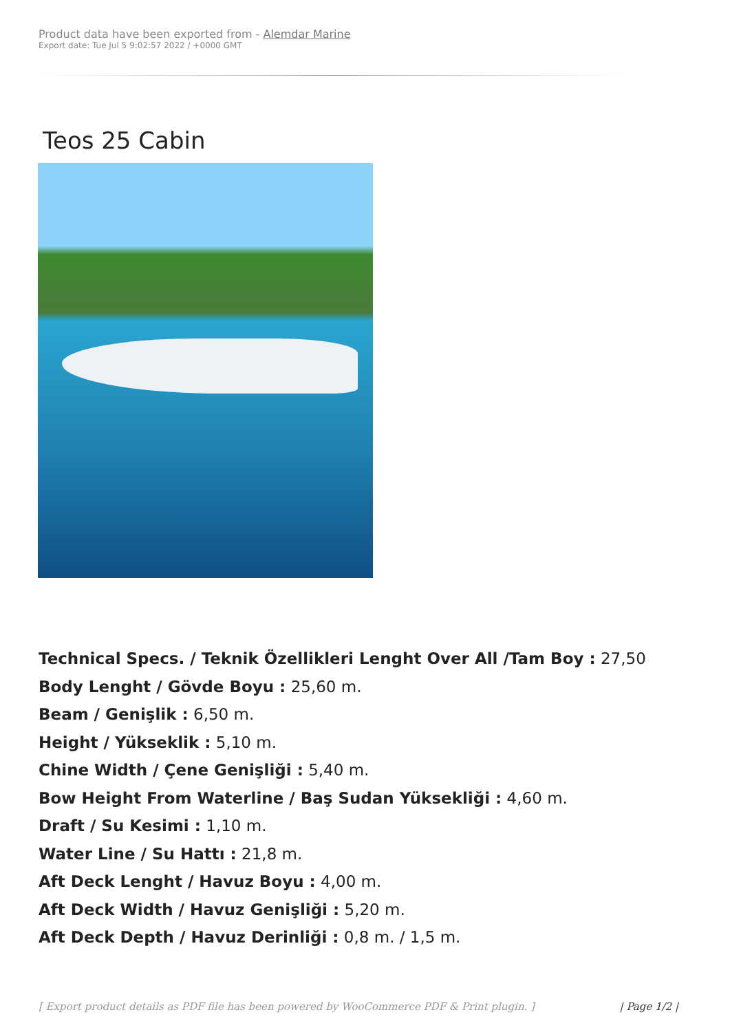Product data have been exported from - Alemdar Marine
Export date: Tue Jul 5 9:02:57 2022 / +0000 GMT
Teos 25 Cabin
Technical Specs. / Teknik Özellikleri Lenght Over All /Tam Boy : 27,50
Body Lenght / Gövde Boyu : 25,60 m.
Beam / Genişlik : 6,50 m.
Height / Yükseklik : 5,10 m.
Chine Width / Çene Genişliği : 5,40 m.
Bow Height From Waterline / Baş Sudan Yüksekliği : 4,60 m.
Draft / Su Kesimi : 1,10 m.
Water Line / Su Hattı : 21,8 m.
Aft Deck Lenght / Havuz Boyu : 4,00 m.
Aft Deck Width / Havuz Genişliği : 5,20 m.
Aft Deck Depth / Havuz Derinliği : 0,8 m. / 1,5 m.
[ Export product details as PDF file has been powered by WooCommerce PDF & Print plugin. ] | Page 1/2 |